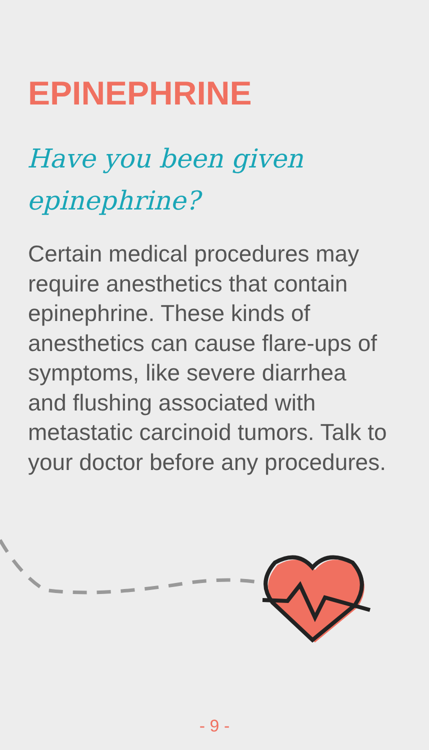EPINEPHRINE
Have you been given
epinephrine?
Certain medical procedures may require anesthetics that contain epinephrine. These kinds of anesthetics can cause flare-ups of symptoms, like severe diarrhea and flushing associated with metastatic carcinoid tumors. Talk to your doctor before any procedures.
- 9 -